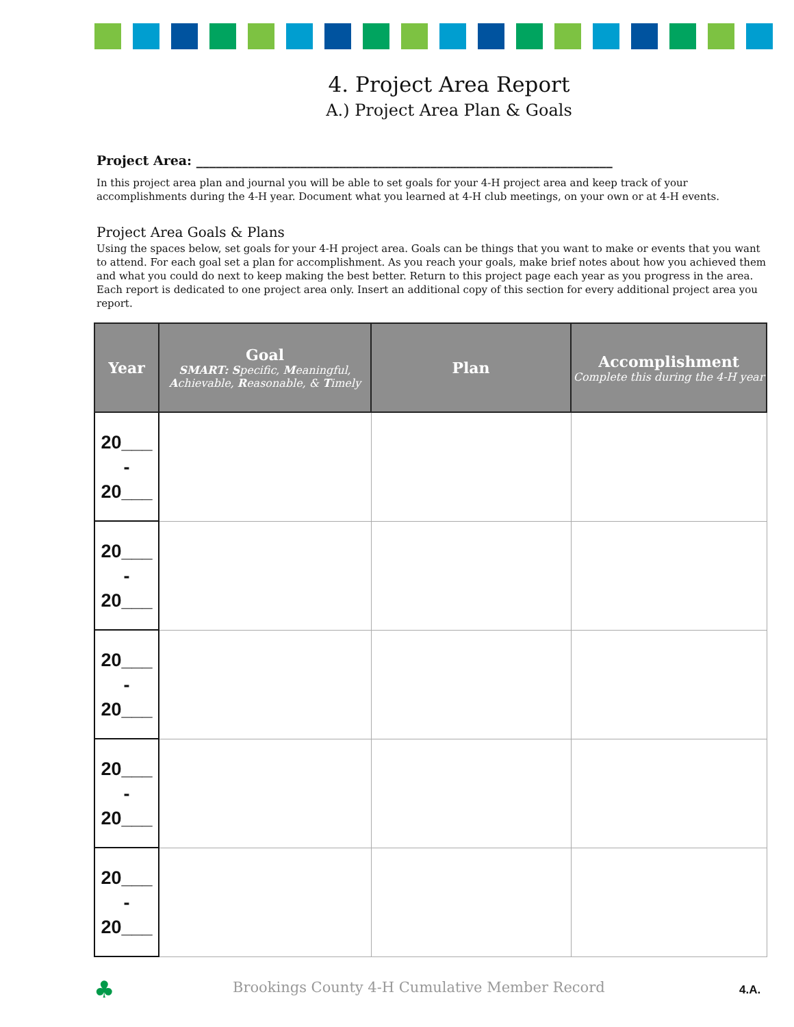4. Project Area Report
A.) Project Area Plan & Goals
Project Area: ________________________________________________________________
In this project area plan and journal you will be able to set goals for your 4-H project area and keep track of your accomplishments during the 4-H year. Document what you learned at 4-H club meetings, on your own or at 4-H events.
Project Area Goals & Plans
Using the spaces below, set goals for your 4-H project area. Goals can be things that you want to make or events that you want to attend. For each goal set a plan for accomplishment. As you reach your goals, make brief notes about how you achieved them and what you could do next to keep making the best better. Return to this project page each year as you progress in the area. Each report is dedicated to one project area only. Insert an additional copy of this section for every additional project area you report.
| Year | Goal SMART: S pecific, M eaningful, A chievable, R easonable, & T imely | Plan | Accomplishment Complete this during the 4-H year |
| --- | --- | --- | --- |
| 20___ - 20___ | | | |
| 20___ - 20___ | | | |
| 20___ - 20___ | | | |
| 20___ - 20___ | | | |
| 20___ - 20___ | | | |
♣
Brookings County 4-H Cumulative Member Record
4.A.